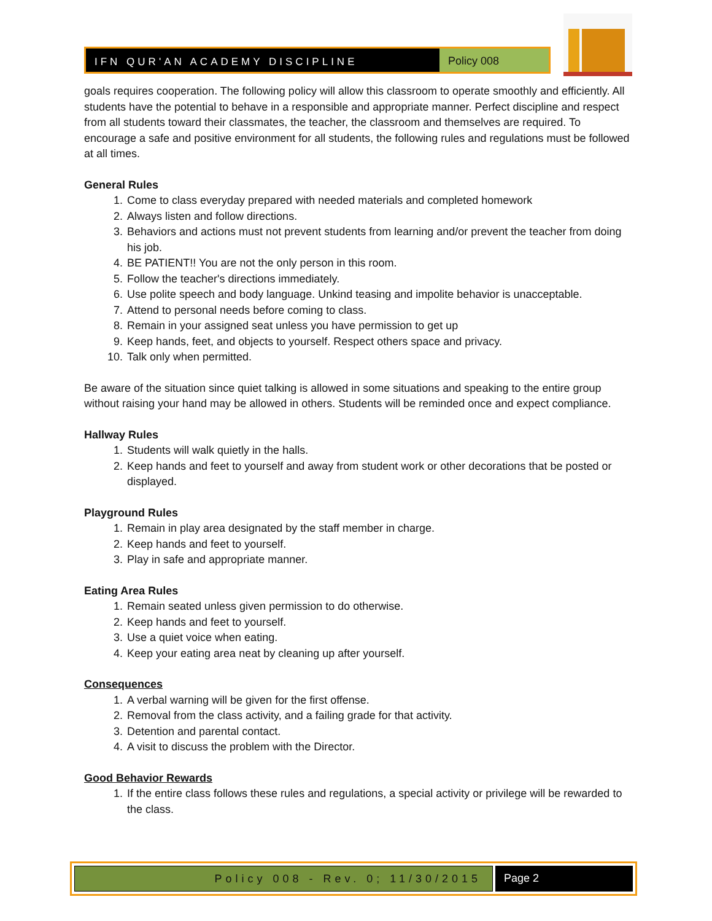IFN QUR'AN ACADEMY DISCIPLINE Policy 008
goals requires cooperation. The following policy will allow this classroom to operate smoothly and efficiently. All students have the potential to behave in a responsible and appropriate manner. Perfect discipline and respect from all students toward their classmates, the teacher, the classroom and themselves are required. To encourage a safe and positive environment for all students, the following rules and regulations must be followed at all times.
General Rules
1. Come to class everyday prepared with needed materials and completed homework
2. Always listen and follow directions.
3. Behaviors and actions must not prevent students from learning and/or prevent the teacher from doing his job.
4. BE PATIENT!! You are not the only person in this room.
5. Follow the teacher's directions immediately.
6. Use polite speech and body language. Unkind teasing and impolite behavior is unacceptable.
7. Attend to personal needs before coming to class.
8. Remain in your assigned seat unless you have permission to get up
9. Keep hands, feet, and objects to yourself. Respect others space and privacy.
10. Talk only when permitted.
Be aware of the situation since quiet talking is allowed in some situations and speaking to the entire group without raising your hand may be allowed in others. Students will be reminded once and expect compliance.
Hallway Rules
1. Students will walk quietly in the halls.
2. Keep hands and feet to yourself and away from student work or other decorations that be posted or displayed.
Playground Rules
1. Remain in play area designated by the staff member in charge.
2. Keep hands and feet to yourself.
3. Play in safe and appropriate manner.
Eating Area Rules
1. Remain seated unless given permission to do otherwise.
2. Keep hands and feet to yourself.
3. Use a quiet voice when eating.
4. Keep your eating area neat by cleaning up after yourself.
Consequences
1. A verbal warning will be given for the first offense.
2. Removal from the class activity, and a failing grade for that activity.
3. Detention and parental contact.
4. A visit to discuss the problem with the Director.
Good Behavior Rewards
1. If the entire class follows these rules and regulations, a special activity or privilege will be rewarded to the class.
Policy 008 - Rev. 0; 11/30/2015
Page 2